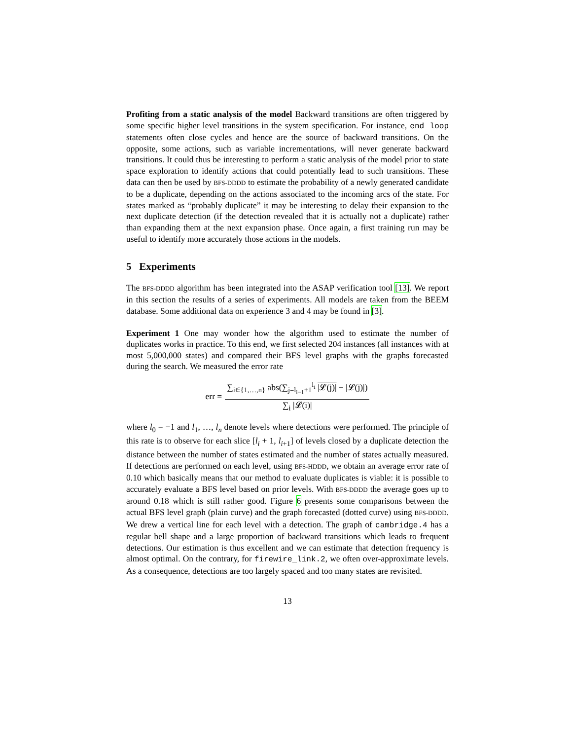Profiting from a static analysis of the model Backward transitions are often triggered by some specific higher level transitions in the system specification. For instance, end loop statements often close cycles and hence are the source of backward transitions. On the opposite, some actions, such as variable incrementations, will never generate backward transitions. It could thus be interesting to perform a static analysis of the model prior to state space exploration to identify actions that could potentially lead to such transitions. These data can then be used by BFS-DDDD to estimate the probability of a newly generated candidate to be a duplicate, depending on the actions associated to the incoming arcs of the state. For states marked as “probably duplicate” it may be interesting to delay their expansion to the next duplicate detection (if the detection revealed that it is actually not a duplicate) rather than expanding them at the next expansion phase. Once again, a first training run may be useful to identify more accurately those actions in the models.
5 Experiments
The BFS-DDDD algorithm has been integrated into the ASAP verification tool [13]. We report in this section the results of a series of experiments. All models are taken from the BEEM database. Some additional data on experience 3 and 4 may be found in [3].
Experiment 1 One may wonder how the algorithm used to estimate the number of duplicates works in practice. To this end, we first selected 204 instances (all instances with at most 5,000,000 states) and compared their BFS level graphs with the graphs forecasted during the search. We measured the error rate
err = ∑<sub>i∈{1,…,n}</sub> abs(∑<sub>j=l<sub>i−1</sub>+1</sub><sup>l<sub>i</sub></sup> |𝓛(j)| − |𝓛(j)|) ∑<sub>i</sub> |𝓛(i)|
where l<sub>0</sub> = −1 and l<sub>1</sub>, …, l<sub>n</sub> denote levels where detections were performed. The principle of this rate is to observe for each slice [l<sub>i</sub> + 1, l<sub>i+1</sub>] of levels closed by a duplicate detection the distance between the number of states estimated and the number of states actually measured. If detections are performed on each level, using BFS-HDDD, we obtain an average error rate of 0.10 which basically means that our method to evaluate duplicates is viable: it is possible to accurately evaluate a BFS level based on prior levels. With BFS-DDDD the average goes up to around 0.18 which is still rather good. Figure 6 presents some comparisons between the actual BFS level graph (plain curve) and the graph forecasted (dotted curve) using BFS-DDDD. We drew a vertical line for each level with a detection. The graph of cambridge.4 has a regular bell shape and a large proportion of backward transitions which leads to frequent detections. Our estimation is thus excellent and we can estimate that detection frequency is almost optimal. On the contrary, for firewire_link.2, we often over-approximate levels. As a consequence, detections are too largely spaced and too many states are revisited.
13